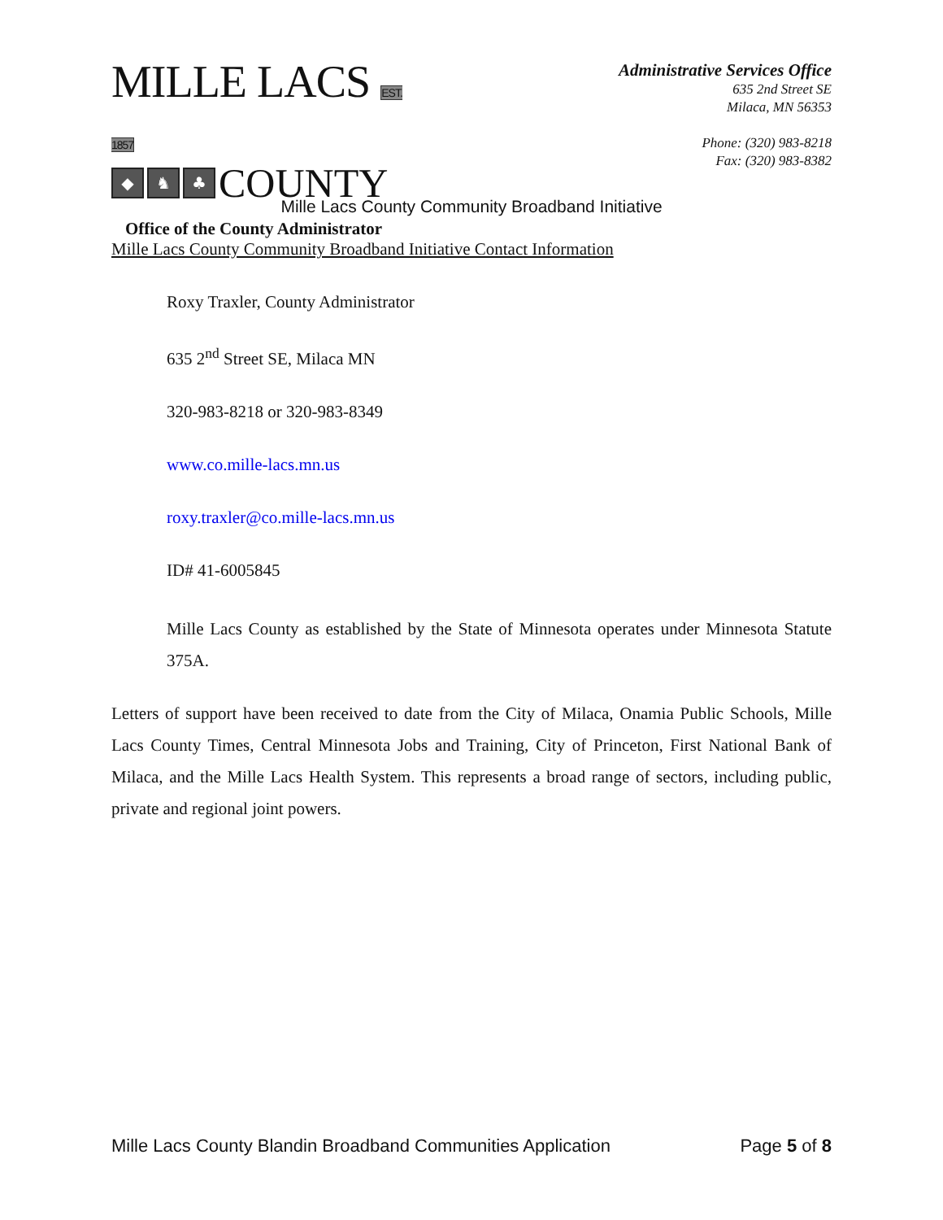MILLE LACS EST. 1857
◆ ♞ ♣ COUNTY
Office of the County Administrator
Administrative Services Office
635 2nd Street SE
Milaca, MN 56353
Phone: (320) 983-8218
Fax: (320) 983-8382
Mille Lacs County Community Broadband Initiative
Mille Lacs County Community Broadband Initiative Contact Information
Roxy Traxler, County Administrator
635 2<sup>nd</sup> Street SE, Milaca MN
320-983-8218 or 320-983-8349
www.co.mille-lacs.mn.us
roxy.traxler@co.mille-lacs.mn.us
ID# 41-6005845
Mille Lacs County as established by the State of Minnesota operates under Minnesota Statute 375A.
Letters of support have been received to date from the City of Milaca, Onamia Public Schools, Mille Lacs County Times, Central Minnesota Jobs and Training, City of Princeton, First National Bank of Milaca, and the Mille Lacs Health System. This represents a broad range of sectors, including public, private and regional joint powers.
Mille Lacs County Blandin Broadband Communities Application Page 5 of 8